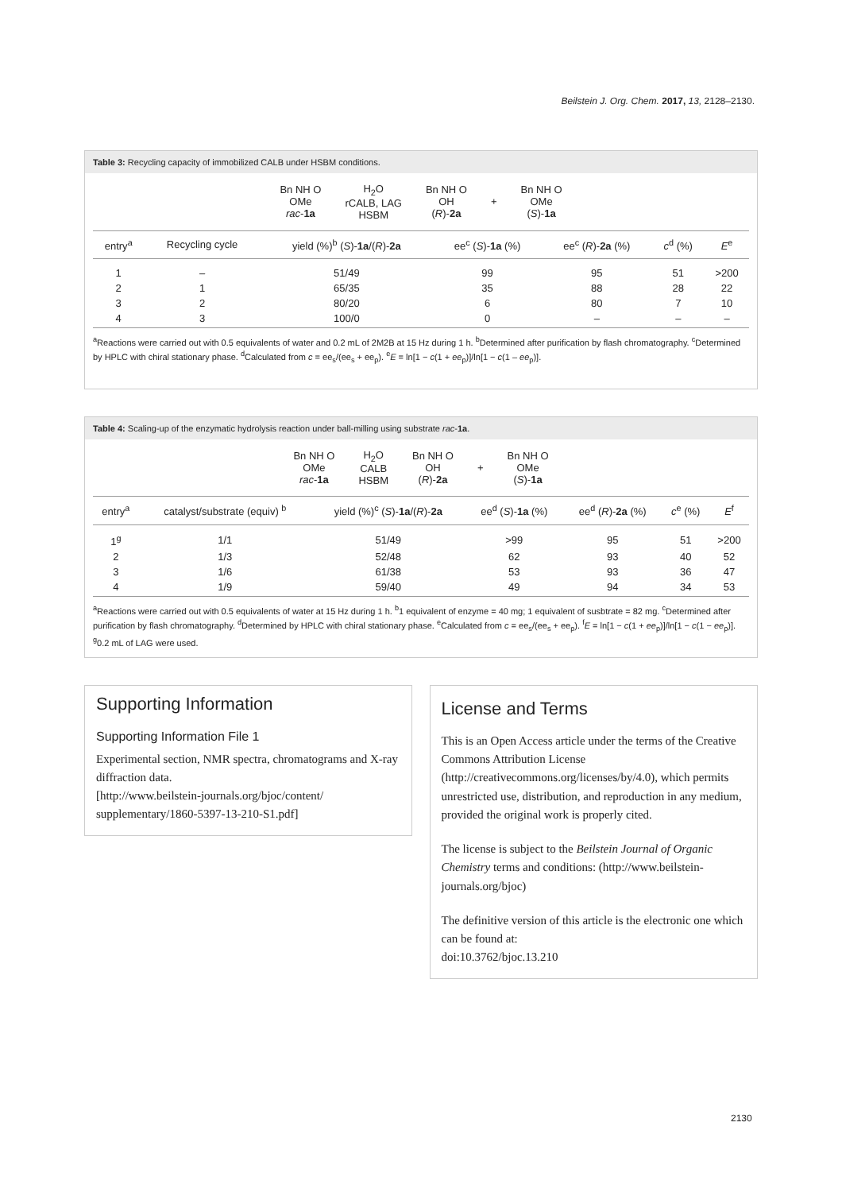Beilstein J. Org. Chem. 2017, 13, 2128–2130.
Table 3: Recycling capacity of immobilized CALB under HSBM conditions.
Bn NH O
OMe
rac-1a
H<sub>2</sub>O
rCALB, LAG
HSBM
Bn NH O
OH
(R)-2a
+
Bn NH O
OMe
(S)-1a
| entry<sup>a</sup> | Recycling cycle | yield (%)<sup>b</sup> ( S )- 1a /( R )- 2a | ee<sup>c</sup> ( S )- 1a (%) | ee<sup>c</sup> ( R )- 2a (%) | c<sup>d</sup> (%) | E<sup>e</sup> |
| --- | --- | --- | --- | --- | --- | --- |
| 1 | – | 51/49 | 99 | 95 | 51 | >200 |
| 2 | 1 | 65/35 | 35 | 88 | 28 | 22 |
| 3 | 2 | 80/20 | 6 | 80 | 7 | 10 |
| 4 | 3 | 100/0 | 0 | – | – | – |
<sup>a</sup> Reactions were carried out with 0.5 equivalents of water and 0.2 mL of 2M2B at 15 Hz during 1 h. <sup>b</sup>Determined after purification by flash chromatography. <sup>c</sup>Determined by HPLC with chiral stationary phase. <sup>d</sup>Calculated from c = ee<sub>s</sub>/(ee<sub>s</sub> + ee<sub>p</sub>). <sup>e</sup>E = ln[1 − c(1 + ee<sub>p</sub>)]/ln[1 − c(1 – ee<sub>p</sub>)].
Table 4: Scaling-up of the enzymatic hydrolysis reaction under ball-milling using substrate rac-1a.
Bn NH O
OMe
rac-1a
H<sub>2</sub>O
CALB
HSBM
Bn NH O
OH
(R)-2a
+
Bn NH O
OMe
(S)-1a
| entry<sup>a</sup> | catalyst/substrate (equiv) <sup>b</sup> | yield (%)<sup>c</sup> ( S )- 1a /( R )- 2a | ee<sup>d</sup> ( S )- 1a (%) | ee<sup>d</sup> ( R )- 2a (%) | c<sup>e</sup> (%) | E<sup>f</sup> |
| --- | --- | --- | --- | --- | --- | --- |
| 1<sup>g</sup> | 1/1 | 51/49 | >99 | 95 | 51 | >200 |
| 2 | 1/3 | 52/48 | 62 | 93 | 40 | 52 |
| 3 | 1/6 | 61/38 | 53 | 93 | 36 | 47 |
| 4 | 1/9 | 59/40 | 49 | 94 | 34 | 53 |
<sup>a</sup> Reactions were carried out with 0.5 equivalents of water at 15 Hz during 1 h. <sup>b</sup>1 equivalent of enzyme = 40 mg; 1 equivalent of susbtrate = 82 mg. <sup>c</sup>Determined after purification by flash chromatography. <sup>d</sup>Determined by HPLC with chiral stationary phase. <sup>e</sup>Calculated from c = ee<sub>s</sub>/(ee<sub>s</sub> + ee<sub>p</sub>). <sup>f</sup>E = ln[1 − c(1 + ee<sub>p</sub>)]/ln[1 − c(1 − ee<sub>p</sub>)]. <sup>g</sup>0.2 mL of LAG were used.
Supporting Information
Supporting Information File 1
Experimental section, NMR spectra, chromatograms and X-ray diffraction data.
[http://www.beilstein-journals.org/bjoc/content/ supplementary/1860-5397-13-210-S1.pdf]
License and Terms
This is an Open Access article under the terms of the Creative Commons Attribution License (http://creativecommons.org/licenses/by/4.0), which permits unrestricted use, distribution, and reproduction in any medium, provided the original work is properly cited.
The license is subject to the Beilstein Journal of Organic Chemistry terms and conditions: (http://www.beilstein-journals.org/bjoc)
The definitive version of this article is the electronic one which can be found at:
doi:10.3762/bjoc.13.210
2130